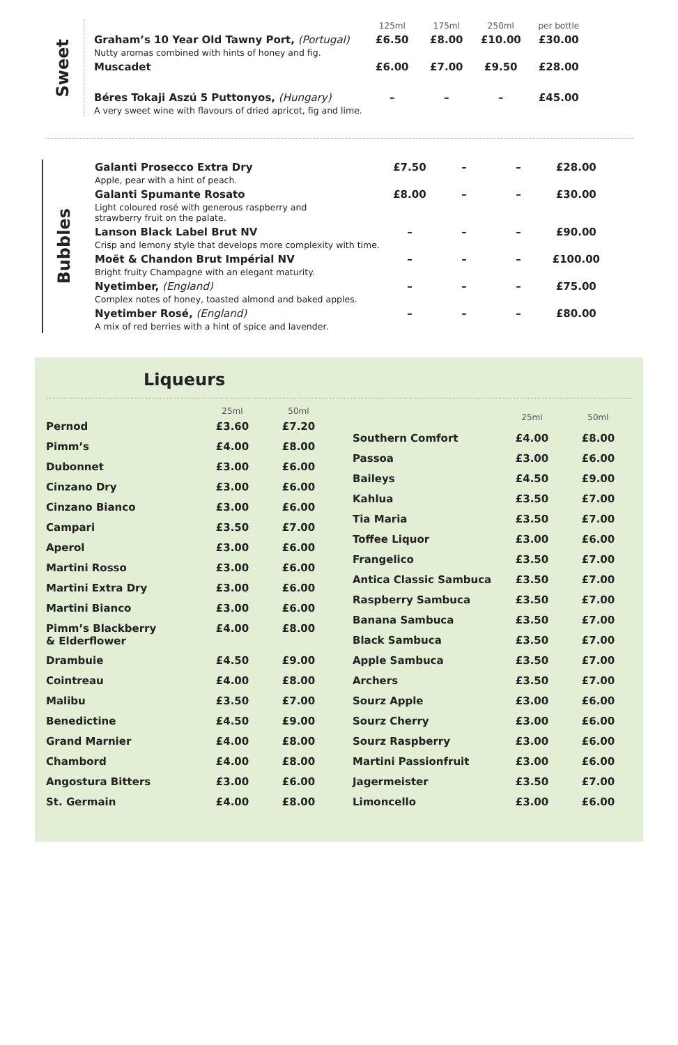Sweet
| | 125ml | 175ml | 250ml | per bottle |
| Graham’s 10 Year Old Tawny Port, (Portugal) Nutty aromas combined with hints of honey and fig. | £6.50 | £8.00 | £10.00 | £30.00 |
| Muscadet | £6.00 | £7.00 | £9.50 | £28.00 |
| Béres Tokaji Aszú 5 Puttonyos, (Hungary) A very sweet wine with flavours of dried apricot, fig and lime. | – | – | – | £45.00 |
Bubbles
| Galanti Prosecco Extra Dry Apple, pear with a hint of peach. | £7.50 | – | – | £28.00 |
| Galanti Spumante Rosato Light coloured rosé with generous raspberry and strawberry fruit on the palate. | £8.00 | – | – | £30.00 |
| Lanson Black Label Brut NV Crisp and lemony style that develops more complexity with time. | – | – | – | £90.00 |
| Moët & Chandon Brut Impérial NV Bright fruity Champagne with an elegant maturity. | – | – | – | £100.00 |
| Nyetimber, (England) Complex notes of honey, toasted almond and baked apples. | – | – | – | £75.00 |
| Nyetimber Rosé, (England) A mix of red berries with a hint of spice and lavender. | – | – | – | £80.00 |
Liqueurs
| | 25ml | 50ml |
| --- | --- | --- |
| Pernod | £3.60 | £7.20 |
| Pimm’s | £4.00 | £8.00 |
| Dubonnet | £3.00 | £6.00 |
| Cinzano Dry | £3.00 | £6.00 |
| Cinzano Bianco | £3.00 | £6.00 |
| Campari | £3.50 | £7.00 |
| Aperol | £3.00 | £6.00 |
| Martini Rosso | £3.00 | £6.00 |
| Martini Extra Dry | £3.00 | £6.00 |
| Martini Bianco | £3.00 | £6.00 |
| Pimm’s Blackberry & Elderflower | £4.00 | £8.00 |
| Drambuie | £4.50 | £9.00 |
| Cointreau | £4.00 | £8.00 |
| Malibu | £3.50 | £7.00 |
| Benedictine | £4.50 | £9.00 |
| Grand Marnier | £4.00 | £8.00 |
| Chambord | £4.00 | £8.00 |
| Angostura Bitters | £3.00 | £6.00 |
| St. Germain | £4.00 | £8.00 |
| | 25ml | 50ml |
| --- | --- | --- |
| Southern Comfort | £4.00 | £8.00 |
| Passoa | £3.00 | £6.00 |
| Baileys | £4.50 | £9.00 |
| Kahlua | £3.50 | £7.00 |
| Tia Maria | £3.50 | £7.00 |
| Toffee Liquor | £3.00 | £6.00 |
| Frangelico | £3.50 | £7.00 |
| Antica Classic Sambuca | £3.50 | £7.00 |
| Raspberry Sambuca | £3.50 | £7.00 |
| Banana Sambuca | £3.50 | £7.00 |
| Black Sambuca | £3.50 | £7.00 |
| Apple Sambuca | £3.50 | £7.00 |
| Archers | £3.50 | £7.00 |
| Sourz Apple | £3.00 | £6.00 |
| Sourz Cherry | £3.00 | £6.00 |
| Sourz Raspberry | £3.00 | £6.00 |
| Martini Passionfruit | £3.00 | £6.00 |
| Jagermeister | £3.50 | £7.00 |
| Limoncello | £3.00 | £6.00 |